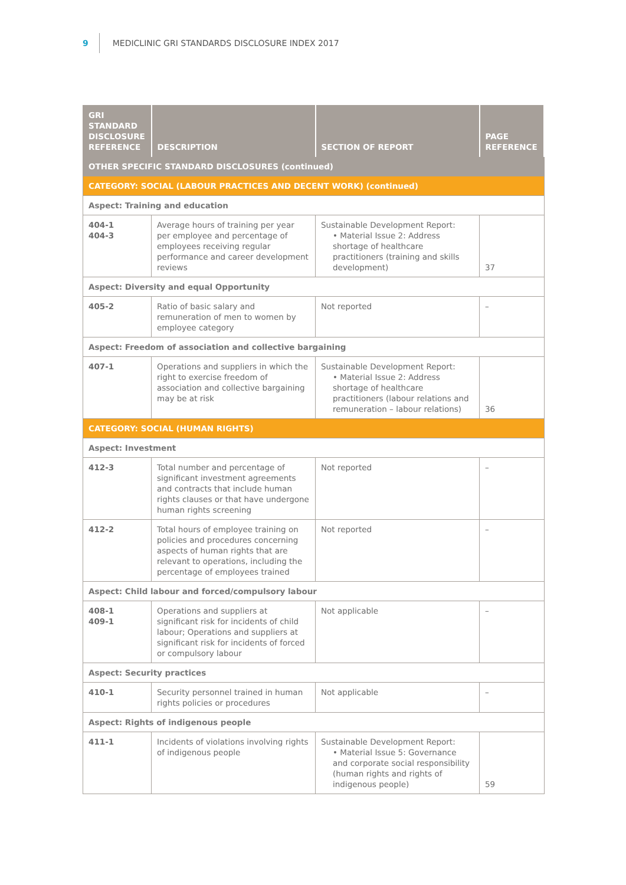9 MEDICLINIC GRI STANDARDS DISCLOSURE INDEX 2017
| GRI STANDARD DISCLOSURE REFERENCE | DESCRIPTION | SECTION OF REPORT | PAGE REFERENCE |
| --- | --- | --- | --- |
| OTHER SPECIFIC STANDARD DISCLOSURES (continued) | | | |
| CATEGORY: SOCIAL (LABOUR PRACTICES AND DECENT WORK) (continued) | | | |
| Aspect: Training and education | | | |
| 404-1 404-3 | Average hours of training per year per employee and percentage of employees receiving regular performance and career development reviews | Sustainable Development Report: • Material Issue 2: Address shortage of healthcare practitioners (training and skills development) | 37 |
| Aspect: Diversity and equal Opportunity | | | |
| 405-2 | Ratio of basic salary and remuneration of men to women by employee category | Not reported | – |
| Aspect: Freedom of association and collective bargaining | | | |
| 407-1 | Operations and suppliers in which the right to exercise freedom of association and collective bargaining may be at risk | Sustainable Development Report: • Material Issue 2: Address shortage of healthcare practitioners (labour relations and remuneration – labour relations) | 36 |
| CATEGORY: SOCIAL (HUMAN RIGHTS) | | | |
| Aspect: Investment | | | |
| 412-3 | Total number and percentage of significant investment agreements and contracts that include human rights clauses or that have undergone human rights screening | Not reported | – |
| 412-2 | Total hours of employee training on policies and procedures concerning aspects of human rights that are relevant to operations, including the percentage of employees trained | Not reported | – |
| Aspect: Child labour and forced/compulsory labour | | | |
| 408-1 409-1 | Operations and suppliers at significant risk for incidents of child labour; Operations and suppliers at significant risk for incidents of forced or compulsory labour | Not applicable | – |
| Aspect: Security practices | | | |
| 410-1 | Security personnel trained in human rights policies or procedures | Not applicable | – |
| Aspect: Rights of indigenous people | | | |
| 411-1 | Incidents of violations involving rights of indigenous people | Sustainable Development Report: • Material Issue 5: Governance and corporate social responsibility (human rights and rights of indigenous people) | 59 |